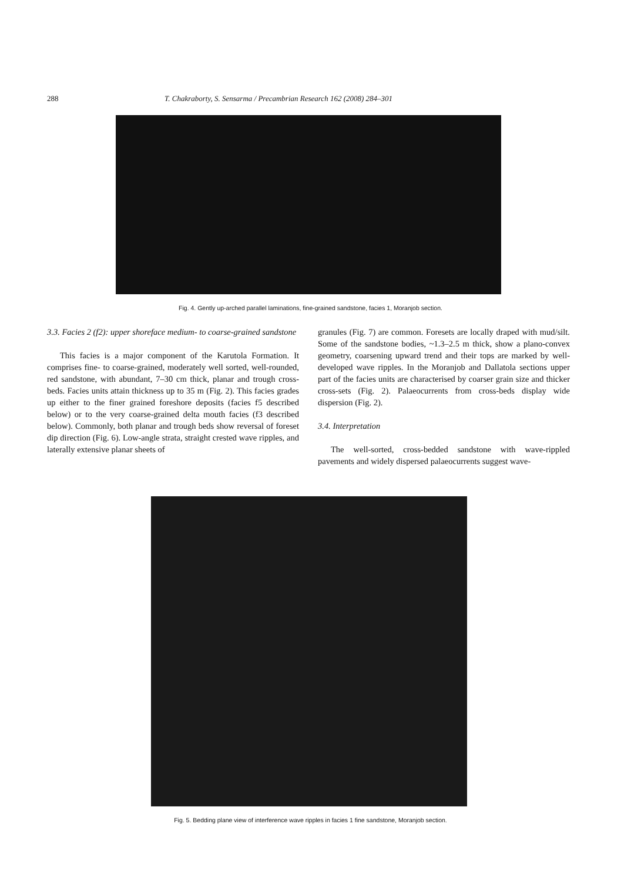288 T. Chakraborty, S. Sensarma / Precambrian Research 162 (2008) 284–301
Fig. 4. Gently up-arched parallel laminations, fine-grained sandstone, facies 1, Moranjob section.
3.3. Facies 2 (f2): upper shoreface medium- to coarse-grained sandstone
This facies is a major component of the Karutola Formation. It comprises fine- to coarse-grained, moderately well sorted, well-rounded, red sandstone, with abundant, 7–30 cm thick, planar and trough cross-beds. Facies units attain thickness up to 35 m (Fig. 2). This facies grades up either to the finer grained foreshore deposits (facies f5 described below) or to the very coarse-grained delta mouth facies (f3 described below). Commonly, both planar and trough beds show reversal of foreset dip direction (Fig. 6). Low-angle strata, straight crested wave ripples, and laterally extensive planar sheets of
granules (Fig. 7) are common. Foresets are locally draped with mud/silt. Some of the sandstone bodies, ~1.3–2.5 m thick, show a plano-convex geometry, coarsening upward trend and their tops are marked by well-developed wave ripples. In the Moranjob and Dallatola sections upper part of the facies units are characterised by coarser grain size and thicker cross-sets (Fig. 2). Palaeocurrents from cross-beds display wide dispersion (Fig. 2).
3.4. Interpretation
The well-sorted, cross-bedded sandstone with wave-rippled pavements and widely dispersed palaeocurrents suggest wave-
Fig. 5. Bedding plane view of interference wave ripples in facies 1 fine sandstone, Moranjob section.